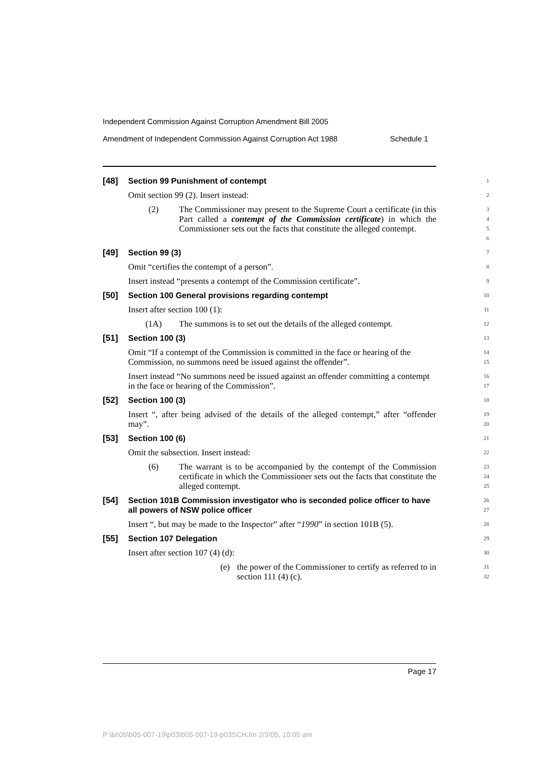Independent Commission Against Corruption Amendment Bill 2005
Amendment of Independent Commission Against Corruption Act 1988 Schedule 1
[48] Section 99 Punishment of contempt
1
Omit section 99 (2). Insert instead:
2
(2) The Commissioner may present to the Supreme Court a certificate (in this Part called a contempt of the Commission certificate) in which the Commissioner sets out the facts that constitute the alleged contempt.
3
4
5
6
[49] Section 99 (3)
7
Omit “certifies the contempt of a person”.
8
Insert instead “presents a contempt of the Commission certificate”.
9
[50] Section 100 General provisions regarding contempt
10
Insert after section 100 (1):
11
(1A) The summons is to set out the details of the alleged contempt.
12
[51] Section 100 (3)
13
Omit “If a contempt of the Commission is committed in the face or hearing of the Commission, no summons need be issued against the offender”.
14
15
Insert instead “No summons need be issued against an offender committing a contempt in the face or hearing of the Commission”.
16
17
[52] Section 100 (3)
18
Insert “, after being advised of the details of the alleged contempt,” after “offender may”.
19
20
[53] Section 100 (6)
21
Omit the subsection. Insert instead:
22
(6) The warrant is to be accompanied by the contempt of the Commission certificate in which the Commissioner sets out the facts that constitute the alleged contempt.
23
24
25
[54] Section 101B Commission investigator who is seconded police officer to have all powers of NSW police officer
26
27
Insert “, but may be made to the Inspector” after “1990” in section 101B (5).
28
[55] Section 107 Delegation
29
Insert after section 107 (4) (d):
30
(e) the power of the Commissioner to certify as referred to in section 111 (4) (c).
31
32
Page 17
P:\bi\05\b05-007-19\p03\b05-007-19-p03SCH.fm 2/3/05, 10:05 am